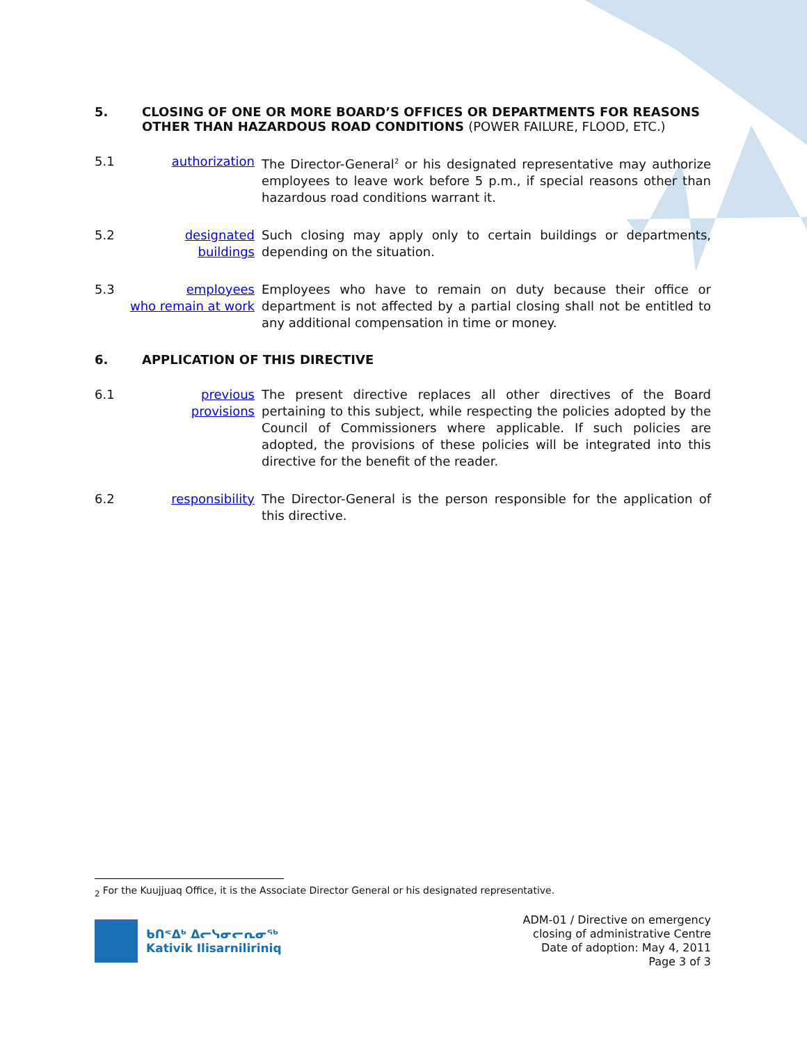5. CLOSING OF ONE OR MORE BOARD’S OFFICES OR DEPARTMENTS FOR REASONS OTHER THAN HAZARDOUS ROAD CONDITIONS (POWER FAILURE, FLOOD, ETC.)
5.1 authorization The Director-General<sup>2</sup> or his designated representative may authorize employees to leave work before 5 p.m., if special reasons other than hazardous road conditions warrant it.
5.2 designated
buildings Such closing may apply only to certain buildings or departments, depending on the situation.
5.3 employees
who remain at work Employees who have to remain on duty because their office or department is not affected by a partial closing shall not be entitled to any additional compensation in time or money.
6. APPLICATION OF THIS DIRECTIVE
6.1 previous
provisions The present directive replaces all other directives of the Board pertaining to this subject, while respecting the policies adopted by the Council of Commissioners where applicable. If such policies are adopted, the provisions of these policies will be integrated into this directive for the benefit of the reader.
6.2 responsibility The Director-General is the person responsible for the application of this directive.
<sub>2</sub> For the Kuujjuaq Office, it is the Associate Director General or his designated representative.
ᑲᑎᕝᐃᒃ ᐃᓕᓭᓂᓕᕆᓂᖅ
Kativik Ilisarniliriniq
ADM-01 / Directive on emergency
closing of administrative Centre
Date of adoption: May 4, 2011
Page 3 of 3